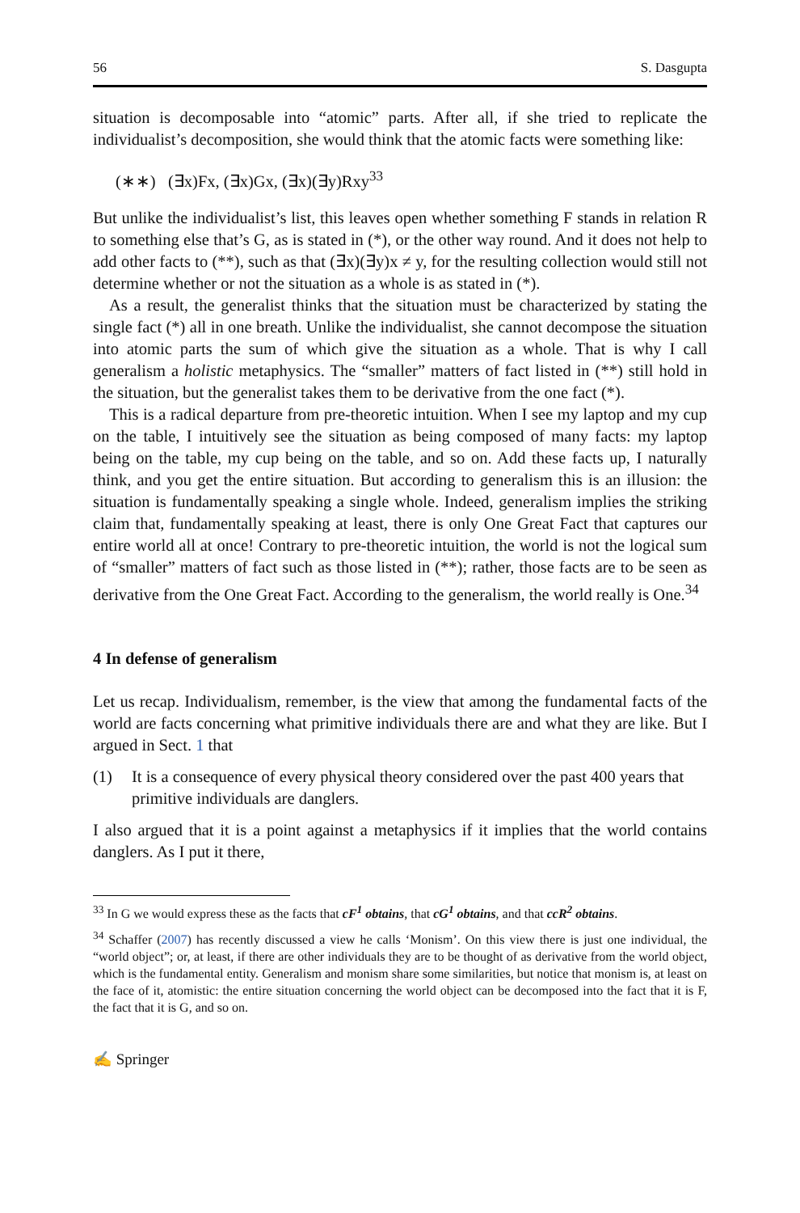56 S. Dasgupta
situation is decomposable into “atomic” parts. After all, if she tried to replicate the individualist’s decomposition, she would think that the atomic facts were something like:
(∗∗) (∃x)Fx, (∃x)Gx, (∃x)(∃y)Rxy<sup>33</sup>
But unlike the individualist’s list, this leaves open whether something F stands in relation R to something else that’s G, as is stated in (*), or the other way round. And it does not help to add other facts to (**), such as that (∃x)(∃y)x ≠ y, for the resulting collection would still not determine whether or not the situation as a whole is as stated in (*).
As a result, the generalist thinks that the situation must be characterized by stating the single fact (*) all in one breath. Unlike the individualist, she cannot decompose the situation into atomic parts the sum of which give the situation as a whole. That is why I call generalism a holistic metaphysics. The “smaller” matters of fact listed in (**) still hold in the situation, but the generalist takes them to be derivative from the one fact (*).
This is a radical departure from pre-theoretic intuition. When I see my laptop and my cup on the table, I intuitively see the situation as being composed of many facts: my laptop being on the table, my cup being on the table, and so on. Add these facts up, I naturally think, and you get the entire situation. But according to generalism this is an illusion: the situation is fundamentally speaking a single whole. Indeed, generalism implies the striking claim that, fundamentally speaking at least, there is only One Great Fact that captures our entire world all at once! Contrary to pre-theoretic intuition, the world is not the logical sum of “smaller” matters of fact such as those listed in (**); rather, those facts are to be seen as derivative from the One Great Fact. According to the generalism, the world really is One.<sup>34</sup>
4 In defense of generalism
Let us recap. Individualism, remember, is the view that among the fundamental facts of the world are facts concerning what primitive individuals there are and what they are like. But I argued in Sect. 1 that
(1) It is a consequence of every physical theory considered over the past 400 years that primitive individuals are danglers.
I also argued that it is a point against a metaphysics if it implies that the world contains danglers. As I put it there,
<sup>33</sup> In G we would express these as the facts that cF<sup>1</sup> obtains, that cG<sup>1</sup> obtains, and that ccR<sup>2</sup> obtains.
<sup>34</sup> Schaffer (2007) has recently discussed a view he calls ‘Monism’. On this view there is just one individual, the “world object”; or, at least, if there are other individuals they are to be thought of as derivative from the world object, which is the fundamental entity. Generalism and monism share some similarities, but notice that monism is, at least on the face of it, atomistic: the entire situation concerning the world object can be decomposed into the fact that it is F, the fact that it is G, and so on.
✍ Springer